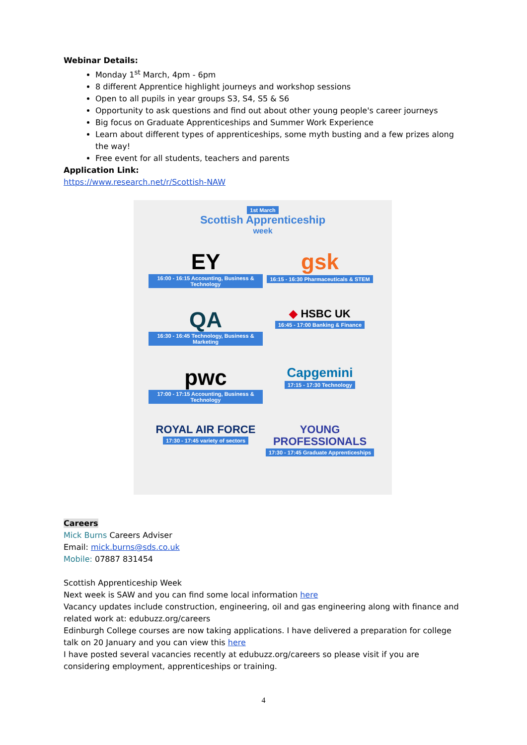Webinar Details:
Monday 1<sup>st</sup> March, 4pm - 6pm
8 different Apprentice highlight journeys and workshop sessions
Open to all pupils in year groups S3, S4, S5 & S6
Opportunity to ask questions and find out about other young people's career journeys
Big focus on Graduate Apprenticeships and Summer Work Experience
Learn about different types of apprenticeships, some myth busting and a few prizes along the way!
Free event for all students, teachers and parents
Application Link:
https://www.research.net/r/Scottish-NAW
1st March
Scottish Apprenticeship
week
EY
16:00 - 16:15 Accounting, Business & Technology
gsk
16:15 - 16:30 Pharmaceuticals & STEM
QA
16:30 - 16:45 Technology, Business & Marketing
◆ HSBC UK
16:45 - 17:00 Banking & Finance
pwc
17:00 - 17:15 Accounting, Business & Technology
Capgemini
17:15 - 17:30 Technology
ROYAL AIR FORCE
17:30 - 17:45 variety of sectors
YOUNG PROFESSIONALS
17:30 - 17:45 Graduate Apprenticeships
Careers
Mick Burns Careers Adviser
Email: mick.burns@sds.co.uk
Mobile: 07887 831454
Scottish Apprenticeship Week
Next week is SAW and you can find some local information here
Vacancy updates include construction, engineering, oil and gas engineering along with finance and related work at: edubuzz.org/careers
Edinburgh College courses are now taking applications. I have delivered a preparation for college talk on 20 January and you can view this here
I have posted several vacancies recently at edubuzz.org/careers so please visit if you are considering employment, apprenticeships or training.
4